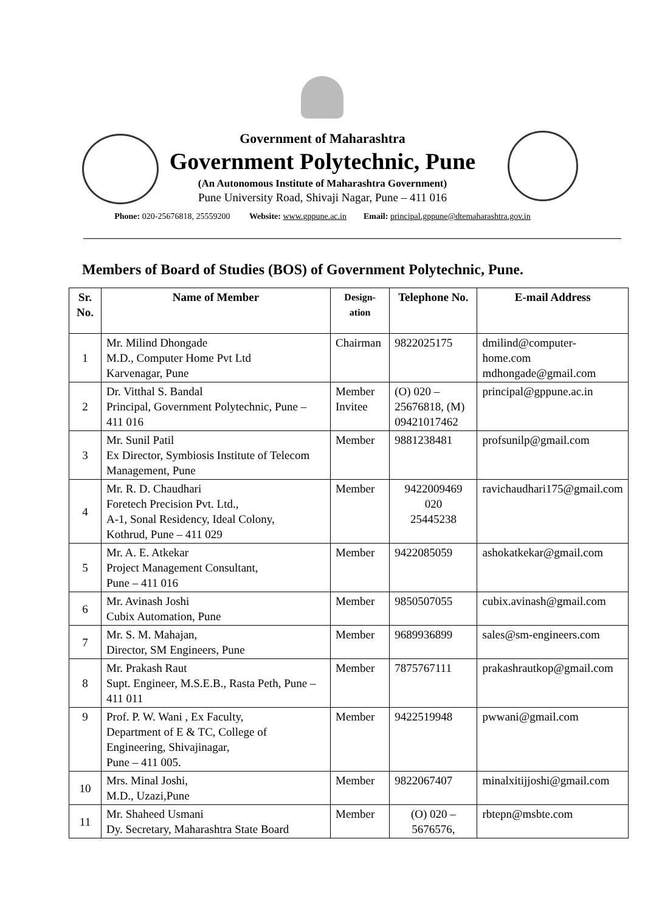Government of Maharashtra
Government Polytechnic, Pune
(An Autonomous Institute of Maharashtra Government)
Pune University Road, Shivaji Nagar, Pune – 411 016
Phone: 020-25676818, 25559200 Website: www.gppune.ac.in Email: principal.gppune@dtemaharashtra.gov.in
Members of Board of Studies (BOS) of Government Polytechnic, Pune.
| Sr. No. | Name of Member | Design-ation | Telephone No. | E-mail Address |
| --- | --- | --- | --- | --- |
| 1 | Mr. Milind Dhongade M.D., Computer Home Pvt Ltd Karvenagar, Pune | Chairman | 9822025175 | dmilind@computer-home.com mdhongade@gmail.com |
| 2 | Dr. Vitthal S. Bandal Principal, Government Polytechnic, Pune – 411 016 | Member Invitee | (O) 020 – 25676818, (M) 09421017462 | principal@gppune.ac.in |
| 3 | Mr. Sunil Patil Ex Director, Symbiosis Institute of Telecom Management, Pune | Member | 9881238481 | profsunilp@gmail.com |
| 4 | Mr. R. D. Chaudhari Foretech Precision Pvt. Ltd., A-1, Sonal Residency, Ideal Colony, Kothrud, Pune – 411 029 | Member | 9422009469 020 25445238 | ravichaudhari175@gmail.com |
| 5 | Mr. A. E. Atkekar Project Management Consultant, Pune – 411 016 | Member | 9422085059 | ashokatkekar@gmail.com |
| 6 | Mr. Avinash Joshi Cubix Automation, Pune | Member | 9850507055 | cubix.avinash@gmail.com |
| 7 | Mr. S. M. Mahajan, Director, SM Engineers, Pune | Member | 9689936899 | sales@sm-engineers.com |
| 8 | Mr. Prakash Raut Supt. Engineer, M.S.E.B., Rasta Peth, Pune – 411 011 | Member | 7875767111 | prakashrautkop@gmail.com |
| 9 | Prof. P. W. Wani , Ex Faculty, Department of E & TC, College of Engineering, Shivajinagar, Pune – 411 005. | Member | 9422519948 | pwwani@gmail.com |
| 10 | Mrs. Minal Joshi, M.D., Uzazi,Pune | Member | 9822067407 | minalxitijjoshi@gmail.com |
| 11 | Mr. Shaheed Usmani Dy. Secretary, Maharashtra State Board | Member | (O) 020 – 5676576, | rbtepn@msbte.com |